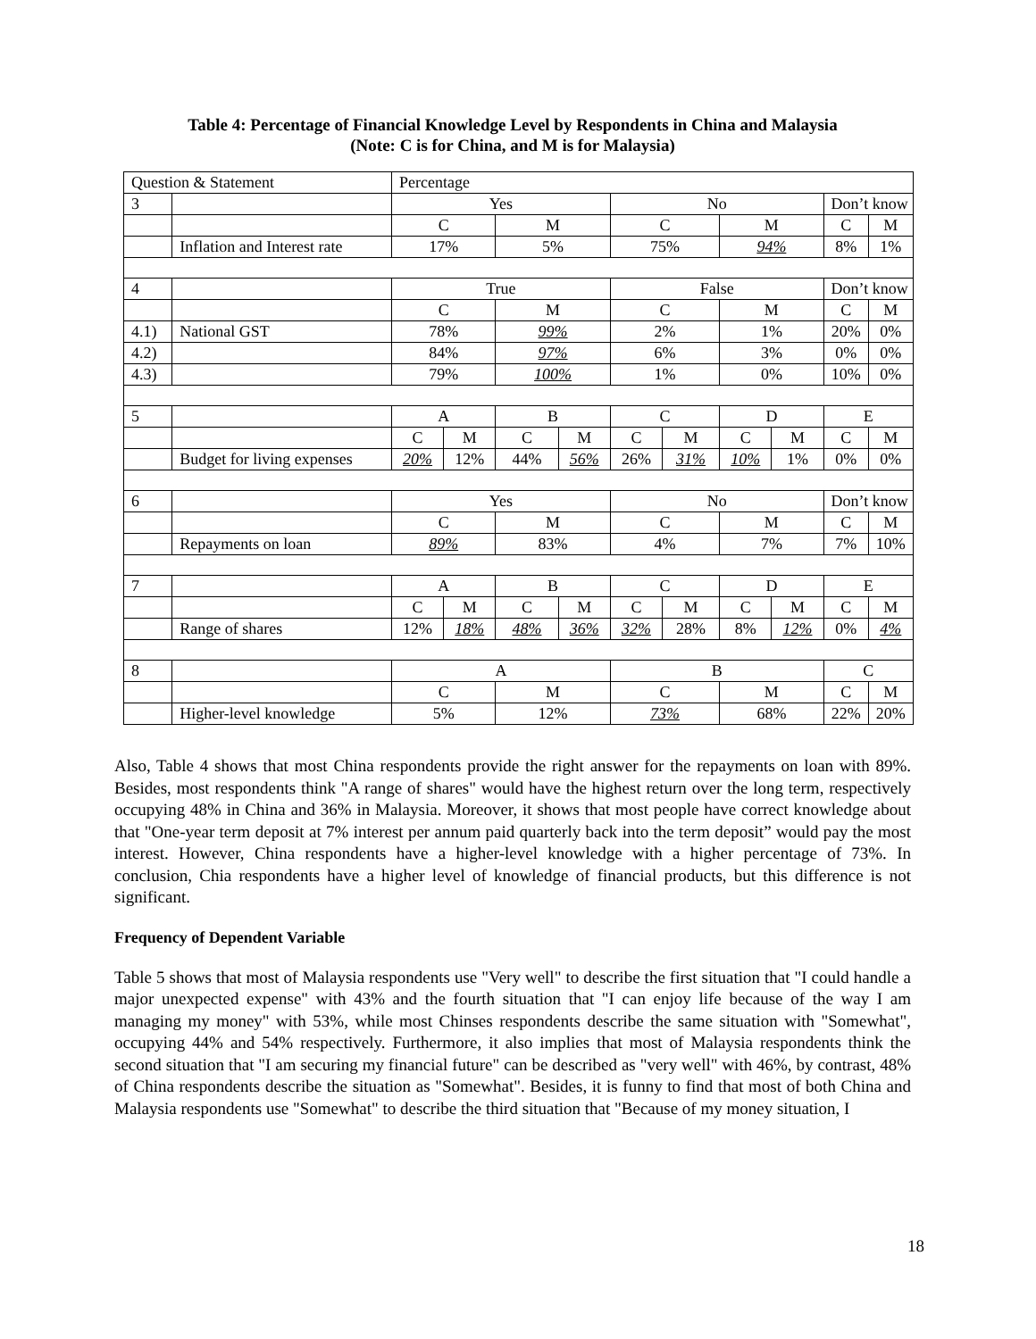Table 4: Percentage of Financial Knowledge Level by Respondents in China and Malaysia
(Note: C is for China, and M is for Malaysia)
| Question & Statement | | Percentage | | | | | | | | | |
| 3 | | Yes | | | | No | | | | Don’t know | |
| | | C | | M | | C | | M | | C | M |
| | Inflation and Interest rate | 17% | | 5% | | 75% | | 94% | | 8% | 1% |
| 4 | | True | | | | False | | | | Don’t know | |
| | | C | | M | | C | | M | | C | M |
| 4.1) | National GST | 78% | | 99% | | 2% | | 1% | | 20% | 0% |
| 4.2) | | 84% | | 97% | | 6% | | 3% | | 0% | 0% |
| 4.3) | | 79% | | 100% | | 1% | | 0% | | 10% | 0% |
| 5 | | A | | B | | C | | D | | E | |
| | | C | M | C | M | C | M | C | M | C | M |
| | Budget for living expenses | 20% | 12% | 44% | 56% | 26% | 31% | 10% | 1% | 0% | 0% |
| 6 | | Yes | | | | No | | | | Don’t know | |
| | | C | | M | | C | | M | | C | M |
| | Repayments on loan | 89% | | 83% | | 4% | | 7% | | 7% | 10% |
| 7 | | A | | B | | C | | D | | E | |
| | | C | M | C | M | C | M | C | M | C | M |
| | Range of shares | 12% | 18% | 48% | 36% | 32% | 28% | 8% | 12% | 0% | 4% |
| 8 | | A | | | | B | | | | C | |
| | | C | | M | | C | | M | | C | M |
| | Higher-level knowledge | 5% | | 12% | | 73% | | 68% | | 22% | 20% |
Also, Table 4 shows that most China respondents provide the right answer for the repayments on loan with 89%. Besides, most respondents think "A range of shares" would have the highest return over the long term, respectively occupying 48% in China and 36% in Malaysia. Moreover, it shows that most people have correct knowledge about that "One-year term deposit at 7% interest per annum paid quarterly back into the term deposit” would pay the most interest. However, China respondents have a higher-level knowledge with a higher percentage of 73%. In conclusion, Chia respondents have a higher level of knowledge of financial products, but this difference is not significant.
Frequency of Dependent Variable
Table 5 shows that most of Malaysia respondents use "Very well" to describe the first situation that "I could handle a major unexpected expense" with 43% and the fourth situation that "I can enjoy life because of the way I am managing my money" with 53%, while most Chinses respondents describe the same situation with "Somewhat", occupying 44% and 54% respectively. Furthermore, it also implies that most of Malaysia respondents think the second situation that "I am securing my financial future" can be described as "very well" with 46%, by contrast, 48% of China respondents describe the situation as "Somewhat". Besides, it is funny to find that most of both China and Malaysia respondents use "Somewhat" to describe the third situation that "Because of my money situation, I
18